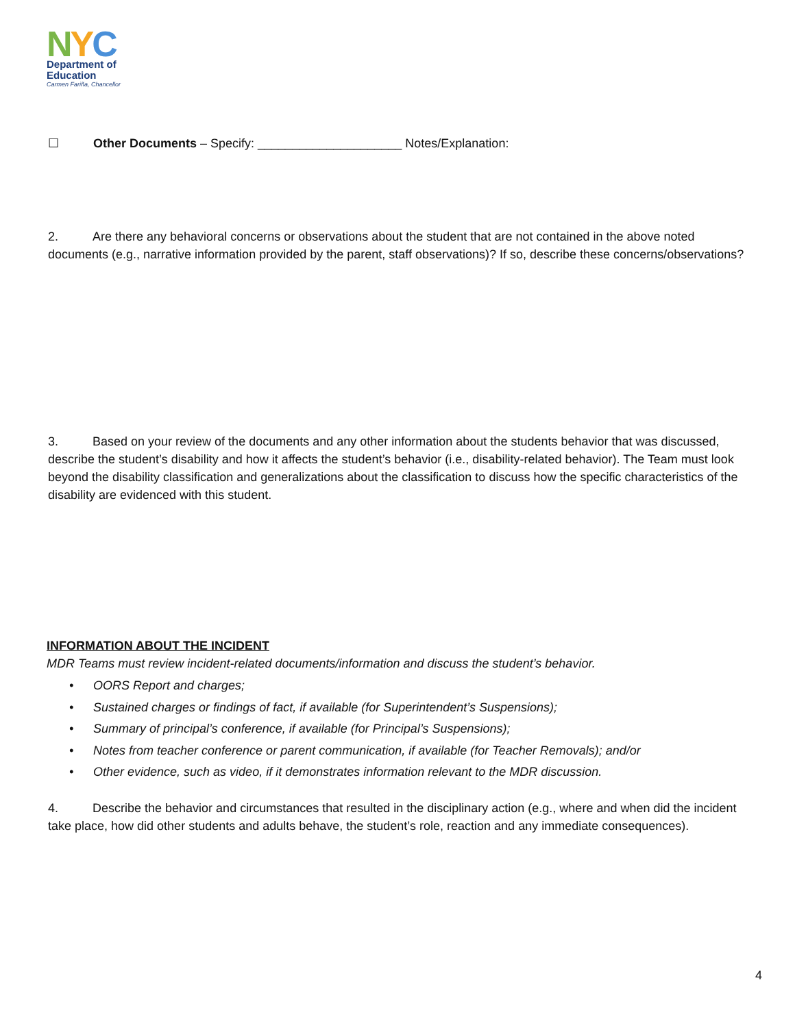NYC
Department of
Education
Carmen Fariña, Chancellor
☐ Other Documents – Specify: _____________________ Notes/Explanation:
2. Are there any behavioral concerns or observations about the student that are not contained in the above noted documents (e.g., narrative information provided by the parent, staff observations)? If so, describe these concerns/observations?
3. Based on your review of the documents and any other information about the students behavior that was discussed, describe the student’s disability and how it affects the student’s behavior (i.e., disability-related behavior). The Team must look beyond the disability classification and generalizations about the classification to discuss how the specific characteristics of the disability are evidenced with this student.
INFORMATION ABOUT THE INCIDENT
MDR Teams must review incident-related documents/information and discuss the student’s behavior.
• OORS Report and charges;
• Sustained charges or findings of fact, if available (for Superintendent’s Suspensions);
• Summary of principal’s conference, if available (for Principal’s Suspensions);
• Notes from teacher conference or parent communication, if available (for Teacher Removals); and/or
• Other evidence, such as video, if it demonstrates information relevant to the MDR discussion.
4. Describe the behavior and circumstances that resulted in the disciplinary action (e.g., where and when did the incident take place, how did other students and adults behave, the student’s role, reaction and any immediate consequences).
4